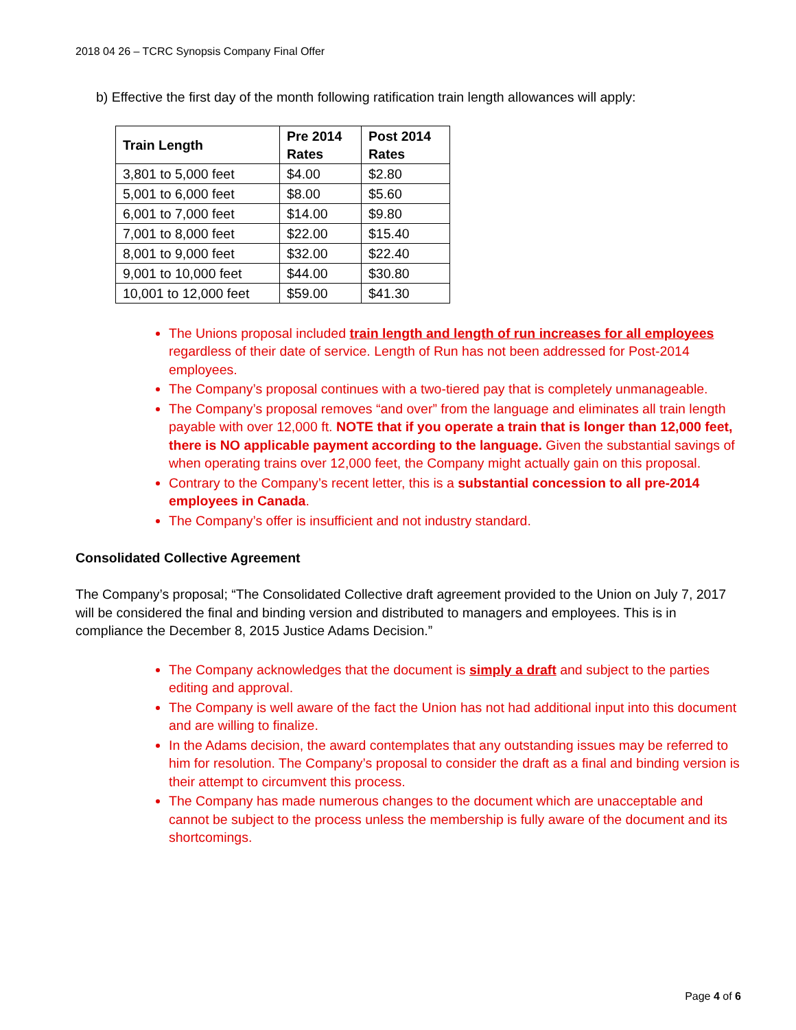2018 04 26 – TCRC Synopsis Company Final Offer
b) Effective the first day of the month following ratification train length allowances will apply:
| Train Length | Pre 2014 Rates | Post 2014 Rates |
| --- | --- | --- |
| 3,801 to 5,000 feet | $4.00 | $2.80 |
| 5,001 to 6,000 feet | $8.00 | $5.60 |
| 6,001 to 7,000 feet | $14.00 | $9.80 |
| 7,001 to 8,000 feet | $22.00 | $15.40 |
| 8,001 to 9,000 feet | $32.00 | $22.40 |
| 9,001 to 10,000 feet | $44.00 | $30.80 |
| 10,001 to 12,000 feet | $59.00 | $41.30 |
The Unions proposal included train length and length of run increases for all employees regardless of their date of service. Length of Run has not been addressed for Post-2014 employees.
The Company’s proposal continues with a two-tiered pay that is completely unmanageable.
The Company’s proposal removes “and over” from the language and eliminates all train length payable with over 12,000 ft. NOTE that if you operate a train that is longer than 12,000 feet, there is NO applicable payment according to the language. Given the substantial savings of when operating trains over 12,000 feet, the Company might actually gain on this proposal.
Contrary to the Company’s recent letter, this is a substantial concession to all pre-2014 employees in Canada.
The Company’s offer is insufficient and not industry standard.
Consolidated Collective Agreement
The Company’s proposal; “The Consolidated Collective draft agreement provided to the Union on July 7, 2017 will be considered the final and binding version and distributed to managers and employees. This is in compliance the December 8, 2015 Justice Adams Decision.”
The Company acknowledges that the document is simply a draft and subject to the parties editing and approval.
The Company is well aware of the fact the Union has not had additional input into this document and are willing to finalize.
In the Adams decision, the award contemplates that any outstanding issues may be referred to him for resolution. The Company’s proposal to consider the draft as a final and binding version is their attempt to circumvent this process.
The Company has made numerous changes to the document which are unacceptable and cannot be subject to the process unless the membership is fully aware of the document and its shortcomings.
Page 4 of 6